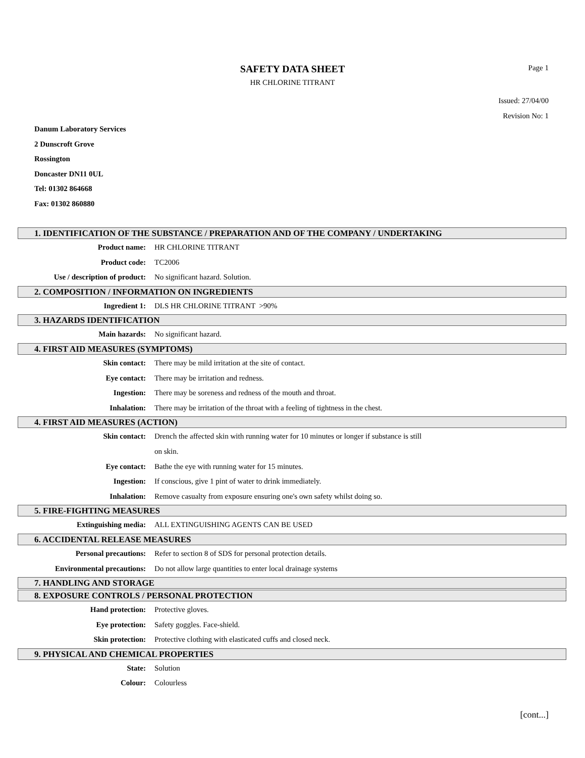SAFETY DATA SHEET
HR CHLORINE TITRANT
Page 1
Issued: 27/04/00
Revision No: 1
Danum Laboratory Services
2 Dunscroft Grove
Rossington
Doncaster DN11 0UL
Tel: 01302 864668
Fax: 01302 860880
1. IDENTIFICATION OF THE SUBSTANCE / PREPARATION AND OF THE COMPANY / UNDERTAKING
Product name: HR CHLORINE TITRANT
Product code: TC2006
Use / description of product:
No significant hazard. Solution.
2. COMPOSITION / INFORMATION ON INGREDIENTS
Ingredient 1: DLS HR CHLORINE TITRANT >90%
3. HAZARDS IDENTIFICATION
Main hazards: No significant hazard.
4. FIRST AID MEASURES (SYMPTOMS)
Skin contact: There may be mild irritation at the site of contact.
Eye contact: There may be irritation and redness.
Ingestion: There may be soreness and redness of the mouth and throat.
Inhalation: There may be irritation of the throat with a feeling of tightness in the chest.
4. FIRST AID MEASURES (ACTION)
Skin contact: Drench the affected skin with running water for 10 minutes or longer if substance is still
on skin.
Eye contact: Bathe the eye with running water for 15 minutes.
Ingestion: If conscious, give 1 pint of water to drink immediately.
Inhalation: Remove casualty from exposure ensuring one's own safety whilst doing so.
5. FIRE-FIGHTING MEASURES
Extinguishing media: ALL EXTINGUISHING AGENTS CAN BE USED
6. ACCIDENTAL RELEASE MEASURES
Personal precautions: Refer to section 8 of SDS for personal protection details.
Environmental precautions: Do not allow large quantities to enter local drainage systems
7. HANDLING AND STORAGE
8. EXPOSURE CONTROLS / PERSONAL PROTECTION
Hand protection: Protective gloves.
Eye protection: Safety goggles. Face-shield.
Skin protection: Protective clothing with elasticated cuffs and closed neck.
9. PHYSICAL AND CHEMICAL PROPERTIES
State: Solution
Colour: Colourless
[cont...]